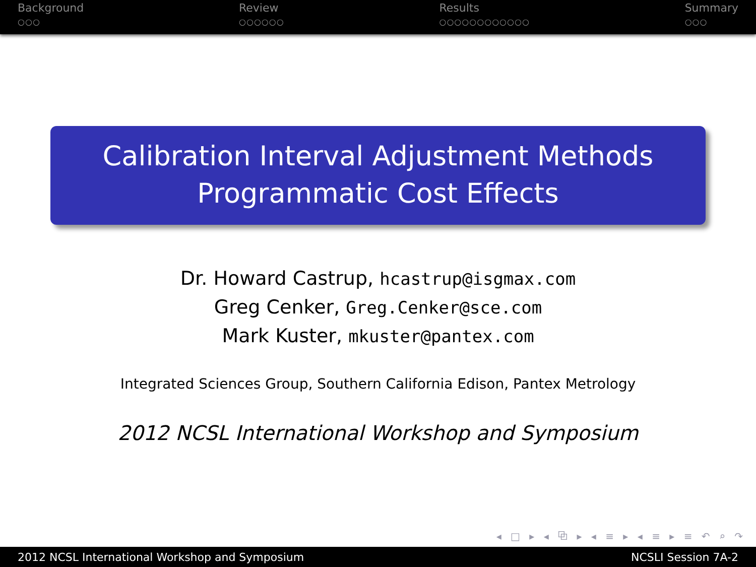Background
○○○
Review
○○○○○○
Results
○○○○○○○○○○○○
Summary
○○○
Calibration Interval Adjustment Methods
Programmatic Cost Effects
Dr. Howard Castrup, hcastrup@isgmax.com
Greg Cenker, Greg.Cenker@sce.com
Mark Kuster, mkuster@pantex.com
Integrated Sciences Group, Southern California Edison, Pantex Metrology
2012 NCSL International Workshop and Symposium
◂ □ ▸ ◂ ⧉ ▸ ◂ ≡ ▸ ◂ ≡ ▸ ≡ ↶ ⌕ ↷
2012 NCSL International Workshop and Symposium NCSLI Session 7A-2